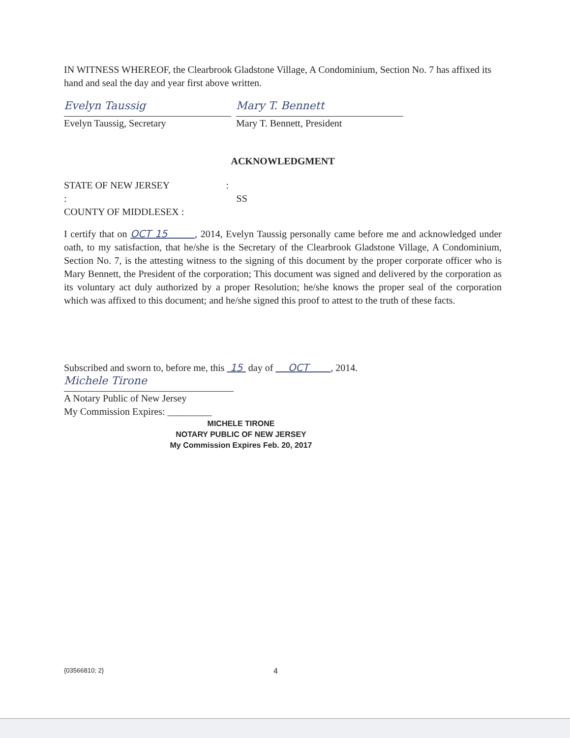IN WITNESS WHEREOF, the Clearbrook Gladstone Village, A Condominium, Section No. 7 has affixed its hand and seal the day and year first above written.
Evelyn Taussig
Evelyn Taussig, Secretary
Mary T. Bennett
Mary T. Bennett, President
ACKNOWLEDGMENT
STATE OF NEW JERSEY :
: SS
COUNTY OF MIDDLESEX :
I certify that on OCT 15 , 2014, Evelyn Taussig personally came before me and acknowledged under oath, to my satisfaction, that he/she is the Secretary of the Clearbrook Gladstone Village, A Condominium, Section No. 7, is the attesting witness to the signing of this document by the proper corporate officer who is Mary Bennett, the President of the corporation; This document was signed and delivered by the corporation as its voluntary act duly authorized by a proper Resolution; he/she knows the proper seal of the corporation which was affixed to this document; and he/she signed this proof to attest to the truth of these facts.
Subscribed and sworn to, before me, this 15 day of OCT , 2014.
Michele Tirone
A Notary Public of New Jersey
My Commission Expires: _________
MICHELE TIRONE
NOTARY PUBLIC OF NEW JERSEY
My Commission Expires Feb. 20, 2017
{03566810; 2} 4